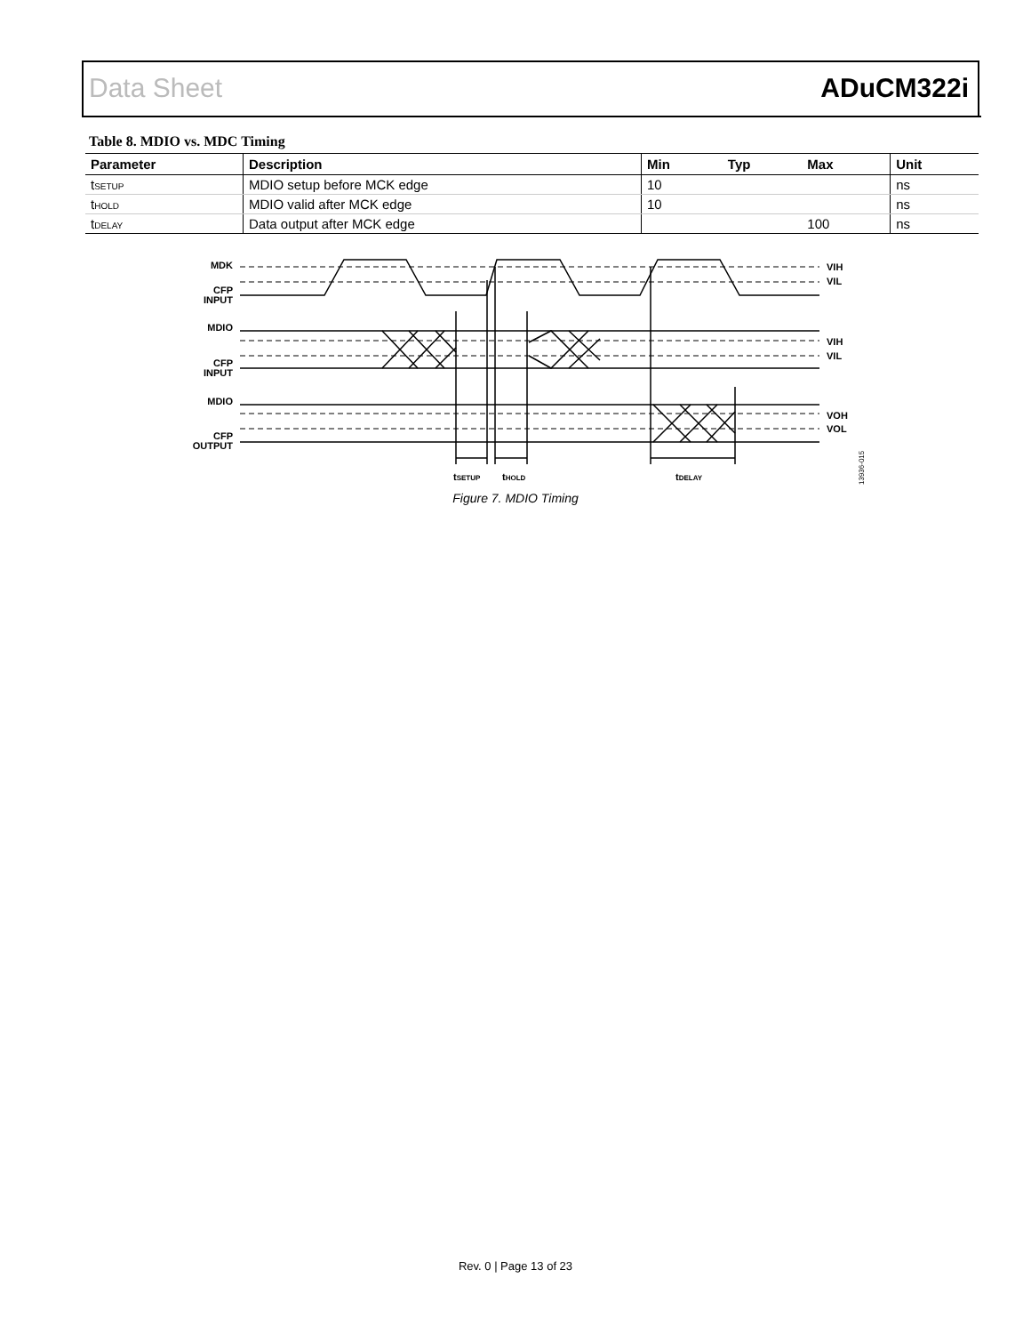Data Sheet ADuCM322i
Table 8. MDIO vs. MDC Timing
| Parameter | Description | Min | Typ | Max | Unit |
| --- | --- | --- | --- | --- | --- |
| t<sub>SETUP</sub> | MDIO setup before MCK edge | 10 | | | ns |
| t<sub>HOLD</sub> | MDIO valid after MCK edge | 10 | | | ns |
| t<sub>DELAY</sub> | Data output after MCK edge | | | 100 | ns |
MDK
CFP
INPUT
MDIO
CFP
INPUT
MDIO
CFP
OUTPUT
VIH
VIL
VIH
VIL
VOH
VOL
tSETUP
tHOLD
tDELAY
13936-015
Figure 7. MDIO Timing
Rev. 0 | Page 13 of 23